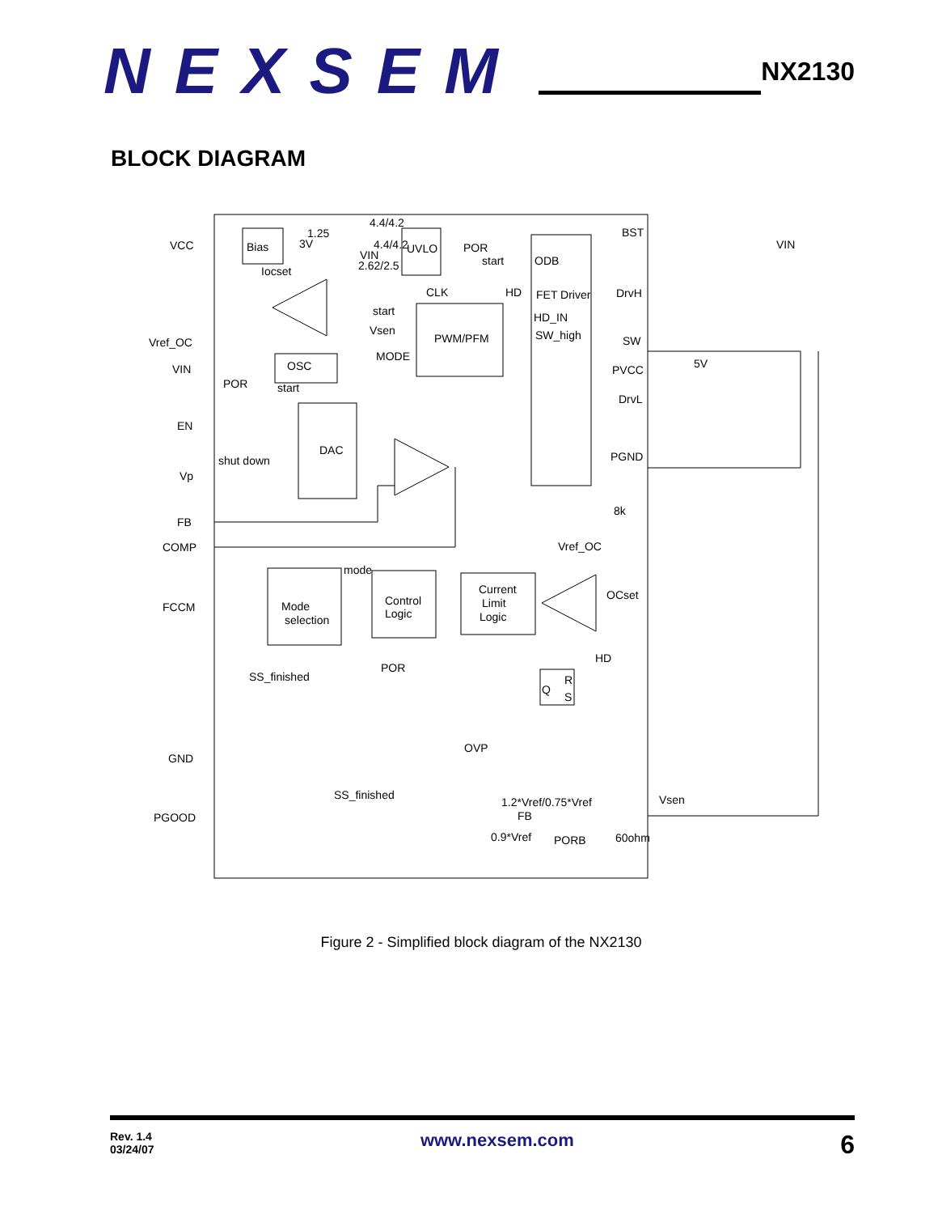NEXSEM
NX2130
BLOCK DIAGRAM
VCC
Bias
1.25
3V
Iocset
4.4/4.2
4.4/4.2
VIN
2.62/2.5
UVLO
POR
start
ODB
BST
VIN
CLK
HD
FET Driver
DrvH
start
Vsen
HD_IN
SW_high
PWM/PFM
SW
Vref_OC
MODE
5V
VIN
OSC
PVCC
POR
start
DrvL
EN
DAC
shut down
PGND
Vp
FB
8k
COMP
Vref_OC
mode
Current
Limit
Logic
OCset
Control
Logic
FCCM
Mode
selection
HD
R
Q
S
POR
SS_finished
OVP
GND
SS_finished
1.2*Vref/0.75*Vref
Vsen
FB
PGOOD
0.9*Vref
PORB
60ohm
Figure 2 - Simplified block diagram of the NX2130
Rev. 1.4
03/24/07
www.nexsem.com
6